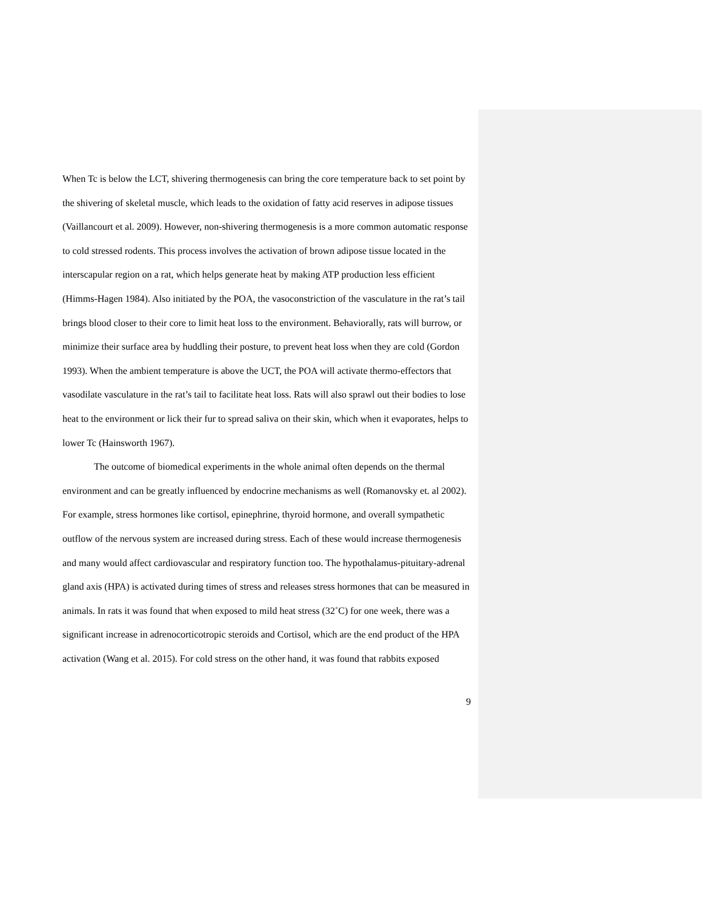When Tc is below the LCT, shivering thermogenesis can bring the core temperature back to set point by the shivering of skeletal muscle, which leads to the oxidation of fatty acid reserves in adipose tissues (Vaillancourt et al. 2009). However, non-shivering thermogenesis is a more common automatic response to cold stressed rodents. This process involves the activation of brown adipose tissue located in the interscapular region on a rat, which helps generate heat by making ATP production less efficient (Himms-Hagen 1984). Also initiated by the POA, the vasoconstriction of the vasculature in the rat’s tail brings blood closer to their core to limit heat loss to the environment. Behaviorally, rats will burrow, or minimize their surface area by huddling their posture, to prevent heat loss when they are cold (Gordon 1993). When the ambient temperature is above the UCT, the POA will activate thermo-effectors that vasodilate vasculature in the rat’s tail to facilitate heat loss. Rats will also sprawl out their bodies to lose heat to the environment or lick their fur to spread saliva on their skin, which when it evaporates, helps to lower Tc (Hainsworth 1967).
The outcome of biomedical experiments in the whole animal often depends on the thermal environment and can be greatly influenced by endocrine mechanisms as well (Romanovsky et. al 2002). For example, stress hormones like cortisol, epinephrine, thyroid hormone, and overall sympathetic outflow of the nervous system are increased during stress. Each of these would increase thermogenesis and many would affect cardiovascular and respiratory function too. The hypothalamus-pituitary-adrenal gland axis (HPA) is activated during times of stress and releases stress hormones that can be measured in animals. In rats it was found that when exposed to mild heat stress (32˚C) for one week, there was a significant increase in adrenocorticotropic steroids and Cortisol, which are the end product of the HPA activation (Wang et al. 2015). For cold stress on the other hand, it was found that rabbits exposed
9